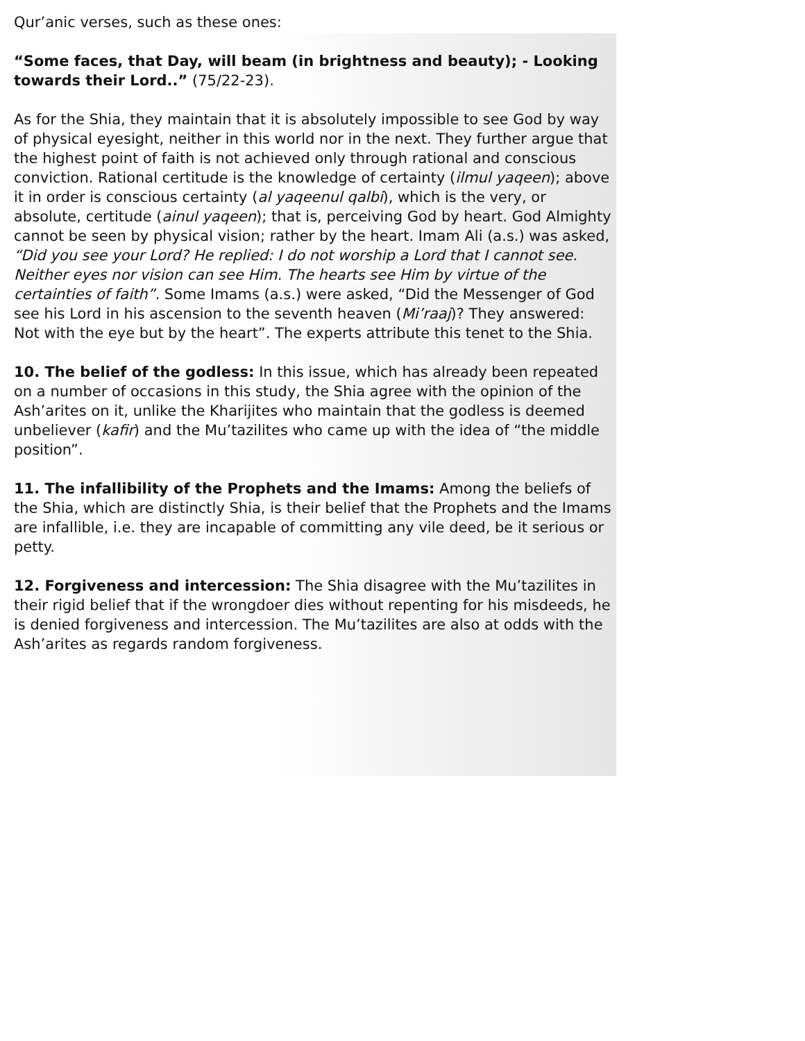Qur’anic verses, such as these ones:
“Some faces, that Day, will beam (in brightness and beauty); - Looking towards their Lord..” (75/22-23).
As for the Shia, they maintain that it is absolutely impossible to see God by way of physical eyesight, neither in this world nor in the next. They further argue that the highest point of faith is not achieved only through rational and conscious conviction. Rational certitude is the knowledge of certainty (ilmul yaqeen); above it in order is conscious certainty (al yaqeenul qalbi), which is the very, or absolute, certitude (ainul yaqeen); that is, perceiving God by heart. God Almighty cannot be seen by physical vision; rather by the heart. Imam Ali (a.s.) was asked, “Did you see your Lord? He replied: I do not worship a Lord that I cannot see. Neither eyes nor vision can see Him. The hearts see Him by virtue of the certainties of faith”. Some Imams (a.s.) were asked, “Did the Messenger of God see his Lord in his ascension to the seventh heaven (Mi’raaj)? They answered: Not with the eye but by the heart”. The experts attribute this tenet to the Shia.
10. The belief of the godless: In this issue, which has already been repeated on a number of occasions in this study, the Shia agree with the opinion of the Ash’arites on it, unlike the Kharijites who maintain that the godless is deemed unbeliever (kafir) and the Mu’tazilites who came up with the idea of “the middle position”.
11. The infallibility of the Prophets and the Imams: Among the beliefs of the Shia, which are distinctly Shia, is their belief that the Prophets and the Imams are infallible, i.e. they are incapable of committing any vile deed, be it serious or petty.
12. Forgiveness and intercession: The Shia disagree with the Mu’tazilites in their rigid belief that if the wrongdoer dies without repenting for his misdeeds, he is denied forgiveness and intercession. The Mu’tazilites are also at odds with the Ash’arites as regards random forgiveness.